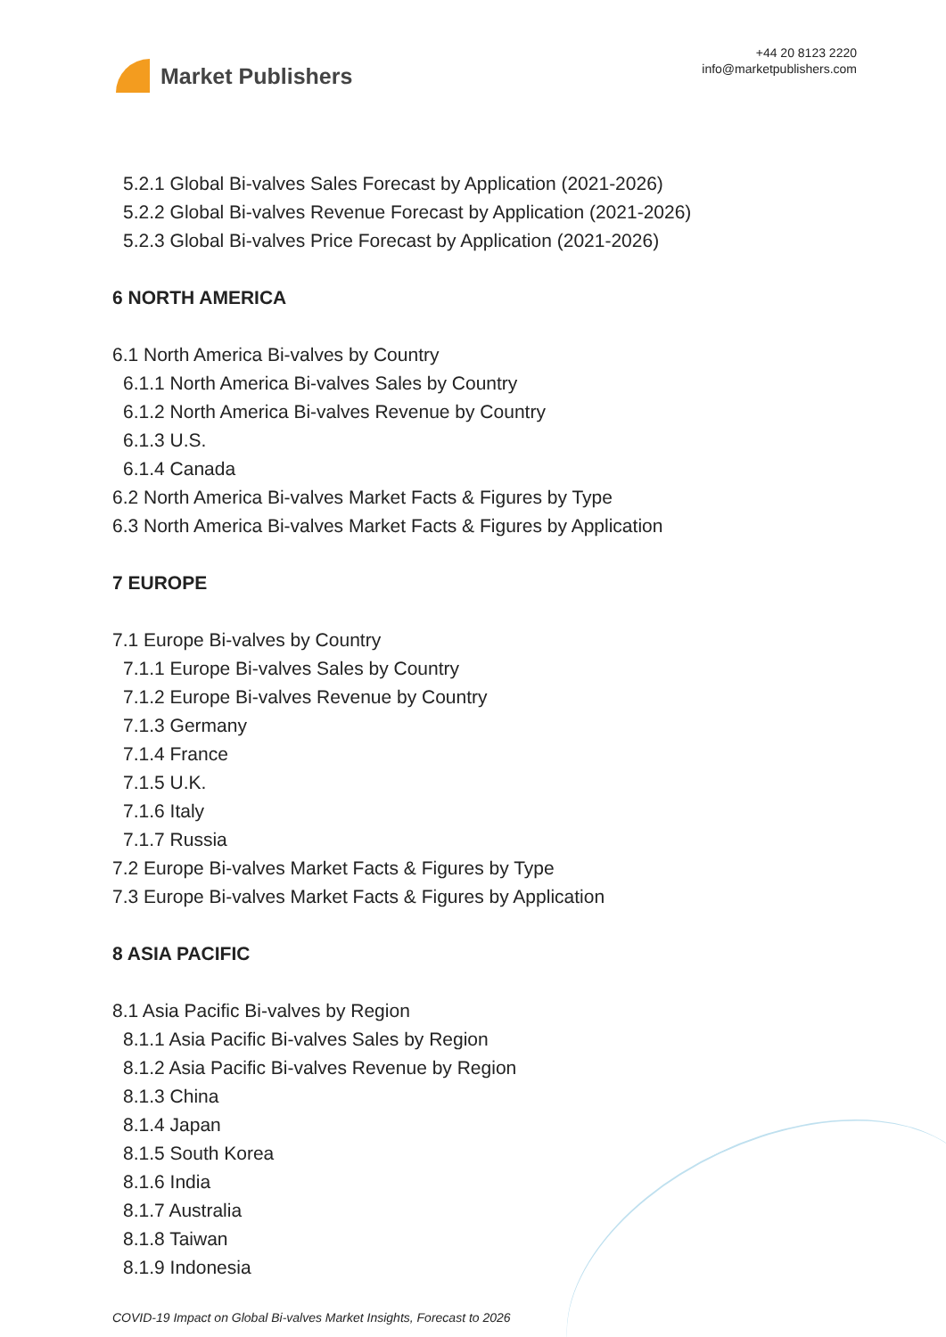Market Publishers
+44 20 8123 2220
info@marketpublishers.com
5.2.1 Global Bi-valves Sales Forecast by Application (2021-2026)
5.2.2 Global Bi-valves Revenue Forecast by Application (2021-2026)
5.2.3 Global Bi-valves Price Forecast by Application (2021-2026)
6 NORTH AMERICA
6.1 North America Bi-valves by Country
6.1.1 North America Bi-valves Sales by Country
6.1.2 North America Bi-valves Revenue by Country
6.1.3 U.S.
6.1.4 Canada
6.2 North America Bi-valves Market Facts & Figures by Type
6.3 North America Bi-valves Market Facts & Figures by Application
7 EUROPE
7.1 Europe Bi-valves by Country
7.1.1 Europe Bi-valves Sales by Country
7.1.2 Europe Bi-valves Revenue by Country
7.1.3 Germany
7.1.4 France
7.1.5 U.K.
7.1.6 Italy
7.1.7 Russia
7.2 Europe Bi-valves Market Facts & Figures by Type
7.3 Europe Bi-valves Market Facts & Figures by Application
8 ASIA PACIFIC
8.1 Asia Pacific Bi-valves by Region
8.1.1 Asia Pacific Bi-valves Sales by Region
8.1.2 Asia Pacific Bi-valves Revenue by Region
8.1.3 China
8.1.4 Japan
8.1.5 South Korea
8.1.6 India
8.1.7 Australia
8.1.8 Taiwan
8.1.9 Indonesia
COVID-19 Impact on Global Bi-valves Market Insights, Forecast to 2026